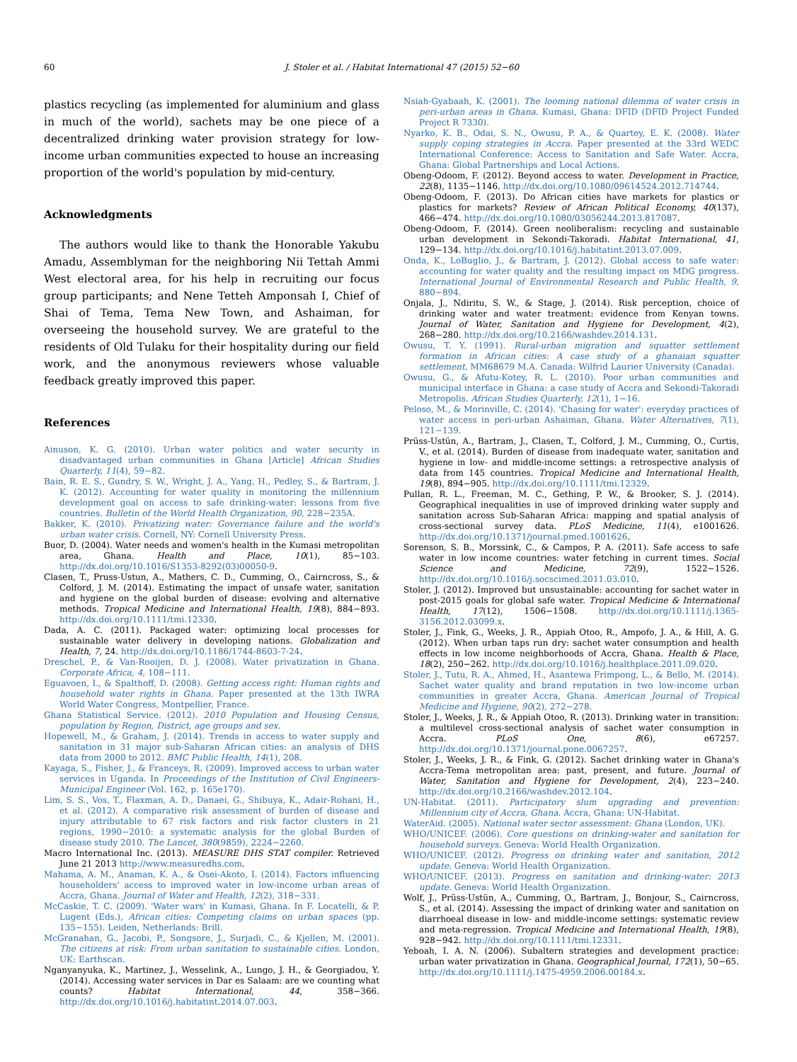60 J. Stoler et al. / Habitat International 47 (2015) 52−60
plastics recycling (as implemented for aluminium and glass in much of the world), sachets may be one piece of a decentralized drinking water provision strategy for low-income urban communities expected to house an increasing proportion of the world's population by mid-century.
Acknowledgments
The authors would like to thank the Honorable Yakubu Amadu, Assemblyman for the neighboring Nii Tettah Ammi West electoral area, for his help in recruiting our focus group participants; and Nene Tetteh Amponsah I, Chief of Shai of Tema, Tema New Town, and Ashaiman, for overseeing the household survey. We are grateful to the residents of Old Tulaku for their hospitality during our field work, and the anonymous reviewers whose valuable feedback greatly improved this paper.
References
Ainuson, K. G. (2010). Urban water politics and water security in disadvantaged urban communities in Ghana [Article] African Studies Quarterly, 11(4), 59−82.
Bain, R. E. S., Gundry, S. W., Wright, J. A., Yang, H., Pedley, S., & Bartram, J. K. (2012). Accounting for water quality in monitoring the millennium development goal on access to safe drinking-water: lessons from five countries. Bulletin of the World Health Organization, 90, 228−235A.
Bakker, K. (2010). Privatizing water: Governance failure and the world's urban water crisis. Cornell, NY: Cornell University Press.
Buor, D. (2004). Water needs and women's health in the Kumasi metropolitan area, Ghana. Health and Place, 10(1), 85−103. http://dx.doi.org/10.1016/S1353-8292(03)00050-9.
Clasen, T., Pruss-Ustun, A., Mathers, C. D., Cumming, O., Cairncross, S., & Colford, J. M. (2014). Estimating the impact of unsafe water, sanitation and hygiene on the global burden of disease: evolving and alternative methods. Tropical Medicine and International Health, 19(8), 884−893. http://dx.doi.org/10.1111/tmi.12330.
Dada, A. C. (2011). Packaged water: optimizing local processes for sustainable water delivery in developing nations. Globalization and Health, 7, 24. http://dx.doi.org/10.1186/1744-8603-7-24.
Dreschel, P., & Van-Rooijen, D. J. (2008). Water privatization in Ghana. Corporate Africa, 4, 108−111.
Eguavoen, I., & Spalthoff, D. (2008). Getting access right: Human rights and household water rights in Ghana. Paper presented at the 13th IWRA World Water Congress, Montpellier, France.
Ghana Statistical Service. (2012). 2010 Population and Housing Census, population by Region, District, age groups and sex.
Hopewell, M., & Graham, J. (2014). Trends in access to water supply and sanitation in 31 major sub-Saharan African cities: an analysis of DHS data from 2000 to 2012. BMC Public Health, 14(1), 208.
Kayaga, S., Fisher, J., & Franceys, R. (2009). Improved access to urban water services in Uganda. In Proceedings of the Institution of Civil Engineers-Municipal Engineer (Vol. 162, p. 165e170).
Lim, S. S., Vos, T., Flaxman, A. D., Danaei, G., Shibuya, K., Adair-Rohani, H., et al. (2012). A comparative risk assessment of burden of disease and injury attributable to 67 risk factors and risk factor clusters in 21 regions, 1990−2010: a systematic analysis for the global Burden of disease study 2010. The Lancet, 380(9859), 2224−2260.
Macro International Inc. (2013). MEASURE DHS STAT compiler. Retrieved June 21 2013 http://www.measuredhs.com.
Mahama, A. M., Anaman, K. A., & Osei-Akoto, I. (2014). Factors influencing householders' access to improved water in low-income urban areas of Accra, Ghana. Journal of Water and Health, 12(2), 318−331.
McCaskie, T. C. (2009). 'Water wars' in Kumasi, Ghana. In F. Locatelli, & P. Lugent (Eds.), African cities: Competing claims on urban spaces (pp. 135−155). Leiden, Netherlands: Brill.
McGranahan, G., Jacobi, P., Songsore, J., Surjadi, C., & Kjellen, M. (2001). The citizens at risk: From urban sanitation to sustainable cities. London, UK: Earthscan.
Nganyanyuka, K., Martinez, J., Wesselink, A., Lungo, J. H., & Georgiadou, Y. (2014). Accessing water services in Dar es Salaam: are we counting what counts? Habitat International, 44, 358−366. http://dx.doi.org/10.1016/j.habitatint.2014.07.003.
Nsiah-Gyabaah, K. (2001). The looming national dilemma of water crisis in peri-urban areas in Ghana. Kumasi, Ghana: DFID (DFID Project Funded Project R 7330).
Nyarko, K. B., Odai, S. N., Owusu, P. A., & Quartey, E. K. (2008). Water supply coping strategies in Accra. Paper presented at the 33rd WEDC International Conference: Access to Sanitation and Safe Water. Accra, Ghana: Global Partnerships and Local Actions.
Obeng-Odoom, F. (2012). Beyond access to water. Development in Practice, 22(8), 1135−1146. http://dx.doi.org/10.1080/09614524.2012.714744.
Obeng-Odoom, F. (2013). Do African cities have markets for plastics or plastics for markets? Review of African Political Economy, 40(137), 466−474. http://dx.doi.org/10.1080/03056244.2013.817087.
Obeng-Odoom, F. (2014). Green neoliberalism: recycling and sustainable urban development in Sekondi-Takoradi. Habitat International, 41, 129−134. http://dx.doi.org/10.1016/j.habitatint.2013.07.009.
Onda, K., LoBuglio, J., & Bartram, J. (2012). Global access to safe water: accounting for water quality and the resulting impact on MDG progress. International Journal of Environmental Research and Public Health, 9, 880−894.
Onjala, J., Ndiritu, S. W., & Stage, J. (2014). Risk perception, choice of drinking water and water treatment: evidence from Kenyan towns. Journal of Water, Sanitation and Hygiene for Development, 4(2), 268−280. http://dx.doi.org/10.2166/washdev.2014.131.
Owusu, T. Y. (1991). Rural-urban migration and squatter settlement formation in African cities: A case study of a ghanaian squatter settlement. MM68679 M.A. Canada: Wilfrid Laurier University (Canada).
Owusu, G., & Afutu-Kotey, R. L. (2010). Poor urban communities and municipal interface in Ghana: a case study of Accra and Sekondi-Takoradi Metropolis. African Studies Quarterly, 12(1), 1−16.
Peloso, M., & Morinville, C. (2014). 'Chasing for water': everyday practices of water access in peri-urban Ashaiman, Ghana. Water Alternatives, 7(1), 121−139.
Prüss-Ustün, A., Bartram, J., Clasen, T., Colford, J. M., Cumming, O., Curtis, V., et al. (2014). Burden of disease from inadequate water, sanitation and hygiene in low- and middle-income settings: a retrospective analysis of data from 145 countries. Tropical Medicine and International Health, 19(8), 894−905. http://dx.doi.org/10.1111/tmi.12329.
Pullan, R. L., Freeman, M. C., Gething, P. W., & Brooker, S. J. (2014). Geographical inequalities in use of improved drinking water supply and sanitation across Sub-Saharan Africa: mapping and spatial analysis of cross-sectional survey data. PLoS Medicine, 11(4), e1001626. http://dx.doi.org/10.1371/journal.pmed.1001626.
Sorenson, S. B., Morssink, C., & Campos, P. A. (2011). Safe access to safe water in low income countries: water fetching in current times. Social Science and Medicine, 72(9), 1522−1526. http://dx.doi.org/10.1016/j.socscimed.2011.03.010.
Stoler, J. (2012). Improved but unsustainable: accounting for sachet water in post-2015 goals for global safe water. Tropical Medicine & International Health, 17(12), 1506−1508. http://dx.doi.org/10.1111/j.1365-3156.2012.03099.x.
Stoler, J., Fink, G., Weeks, J. R., Appiah Otoo, R., Ampofo, J. A., & Hill, A. G. (2012). When urban taps run dry: sachet water consumption and health effects in low income neighborhoods of Accra, Ghana. Health & Place, 18(2), 250−262. http://dx.doi.org/10.1016/j.healthplace.2011.09.020.
Stoler, J., Tutu, R. A., Ahmed, H., Asantewa Frimpong, L., & Bello, M. (2014). Sachet water quality and brand reputation in two low-income urban communities in greater Accra, Ghana. American Journal of Tropical Medicine and Hygiene, 90(2), 272−278.
Stoler, J., Weeks, J. R., & Appiah Otoo, R. (2013). Drinking water in transition: a multilevel cross-sectional analysis of sachet water consumption in Accra. PLoS One, 8(6), e67257. http://dx.doi.org/10.1371/journal.pone.0067257.
Stoler, J., Weeks, J. R., & Fink, G. (2012). Sachet drinking water in Ghana's Accra-Tema metropolitan area: past, present, and future. Journal of Water, Sanitation and Hygiene for Development, 2(4), 223−240. http://dx.doi.org/10.2166/washdev.2012.104.
UN-Habitat. (2011). Participatory slum upgrading and prevention: Millennium city of Accra, Ghana. Accra, Ghana: UN-Habitat.
WaterAid. (2005). National water sector assessment: Ghana (London, UK).
WHO/UNICEF. (2006). Core questions on drinking-water and sanitation for household surveys. Geneva: World Health Organization.
WHO/UNICEF. (2012). Progress on drinking water and sanitation, 2012 update. Geneva: World Health Organization.
WHO/UNICEF. (2013). Progress on sanitation and drinking-water: 2013 update. Geneva: World Health Organization.
Wolf, J., Prüss-Ustün, A., Cumming, O., Bartram, J., Bonjour, S., Cairncross, S., et al. (2014). Assessing the impact of drinking water and sanitation on diarrhoeal disease in low- and middle-income settings: systematic review and meta-regression. Tropical Medicine and International Health, 19(8), 928−942. http://dx.doi.org/10.1111/tmi.12331.
Yeboah, I. A. N. (2006). Subaltern strategies and development practice: urban water privatization in Ghana. Geographical Journal, 172(1), 50−65. http://dx.doi.org/10.1111/j.1475-4959.2006.00184.x.